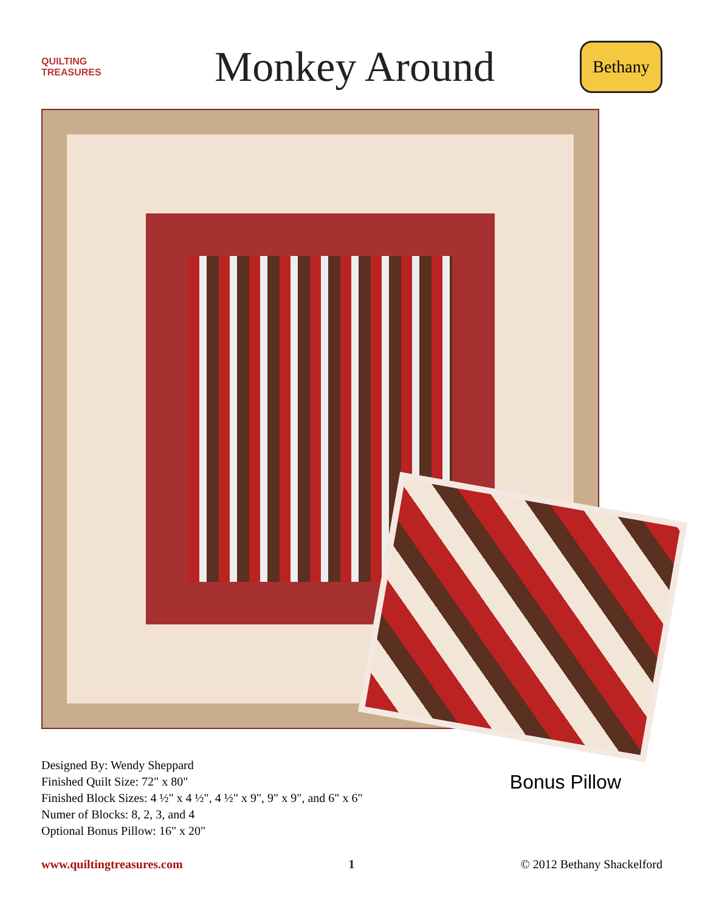QUILTING TREASURES
Monkey Around
Bethany
Designed By: Wendy Sheppard
Finished Quilt Size: 72" x 80"
Finished Block Sizes: 4 ½" x 4 ½", 4 ½" x 9", 9" x 9", and 6" x 6"
Numer of Blocks: 8, 2, 3, and 4
Optional Bonus Pillow: 16" x 20"
Bonus Pillow
www.quiltingtreasures.com 1 © 2012 Bethany Shackelford